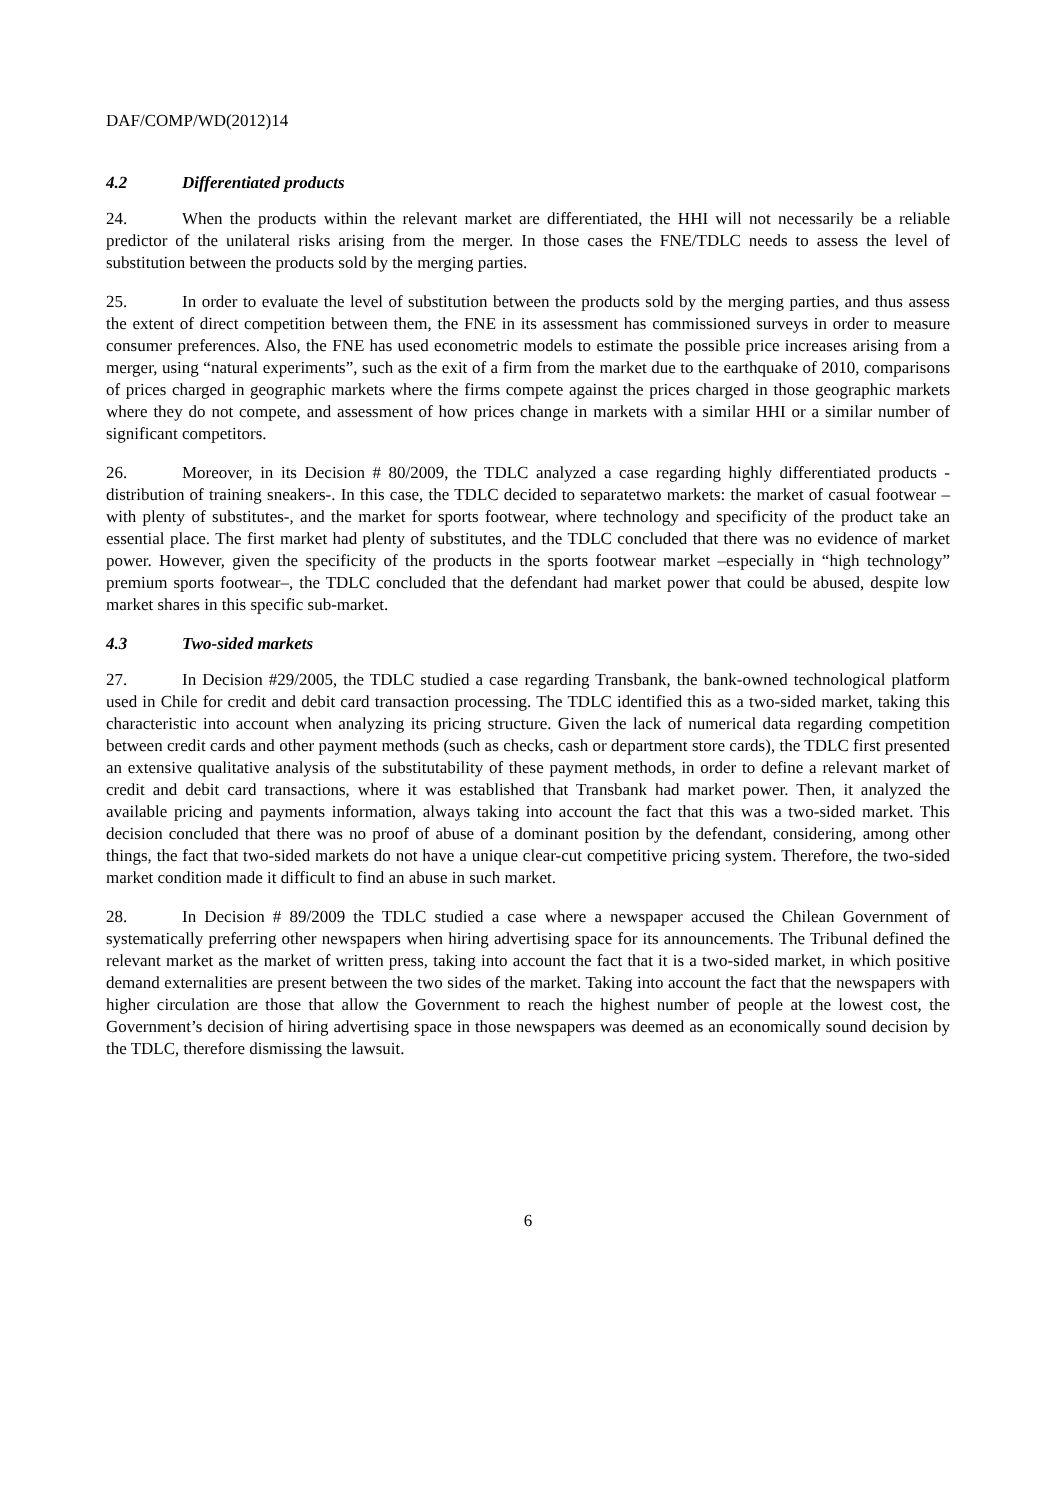DAF/COMP/WD(2012)14
4.2 Differentiated products
24. When the products within the relevant market are differentiated, the HHI will not necessarily be a reliable predictor of the unilateral risks arising from the merger. In those cases the FNE/TDLC needs to assess the level of substitution between the products sold by the merging parties.
25. In order to evaluate the level of substitution between the products sold by the merging parties, and thus assess the extent of direct competition between them, the FNE in its assessment has commissioned surveys in order to measure consumer preferences. Also, the FNE has used econometric models to estimate the possible price increases arising from a merger, using “natural experiments”, such as the exit of a firm from the market due to the earthquake of 2010, comparisons of prices charged in geographic markets where the firms compete against the prices charged in those geographic markets where they do not compete, and assessment of how prices change in markets with a similar HHI or a similar number of significant competitors.
26. Moreover, in its Decision # 80/2009, the TDLC analyzed a case regarding highly differentiated products -distribution of training sneakers-. In this case, the TDLC decided to separatetwo markets: the market of casual footwear –with plenty of substitutes-, and the market for sports footwear, where technology and specificity of the product take an essential place. The first market had plenty of substitutes, and the TDLC concluded that there was no evidence of market power. However, given the specificity of the products in the sports footwear market –especially in “high technology” premium sports footwear–, the TDLC concluded that the defendant had market power that could be abused, despite low market shares in this specific sub-market.
4.3 Two-sided markets
27. In Decision #29/2005, the TDLC studied a case regarding Transbank, the bank-owned technological platform used in Chile for credit and debit card transaction processing. The TDLC identified this as a two-sided market, taking this characteristic into account when analyzing its pricing structure. Given the lack of numerical data regarding competition between credit cards and other payment methods (such as checks, cash or department store cards), the TDLC first presented an extensive qualitative analysis of the substitutability of these payment methods, in order to define a relevant market of credit and debit card transactions, where it was established that Transbank had market power. Then, it analyzed the available pricing and payments information, always taking into account the fact that this was a two-sided market. This decision concluded that there was no proof of abuse of a dominant position by the defendant, considering, among other things, the fact that two-sided markets do not have a unique clear-cut competitive pricing system. Therefore, the two-sided market condition made it difficult to find an abuse in such market.
28. In Decision # 89/2009 the TDLC studied a case where a newspaper accused the Chilean Government of systematically preferring other newspapers when hiring advertising space for its announcements. The Tribunal defined the relevant market as the market of written press, taking into account the fact that it is a two-sided market, in which positive demand externalities are present between the two sides of the market. Taking into account the fact that the newspapers with higher circulation are those that allow the Government to reach the highest number of people at the lowest cost, the Government’s decision of hiring advertising space in those newspapers was deemed as an economically sound decision by the TDLC, therefore dismissing the lawsuit.
6